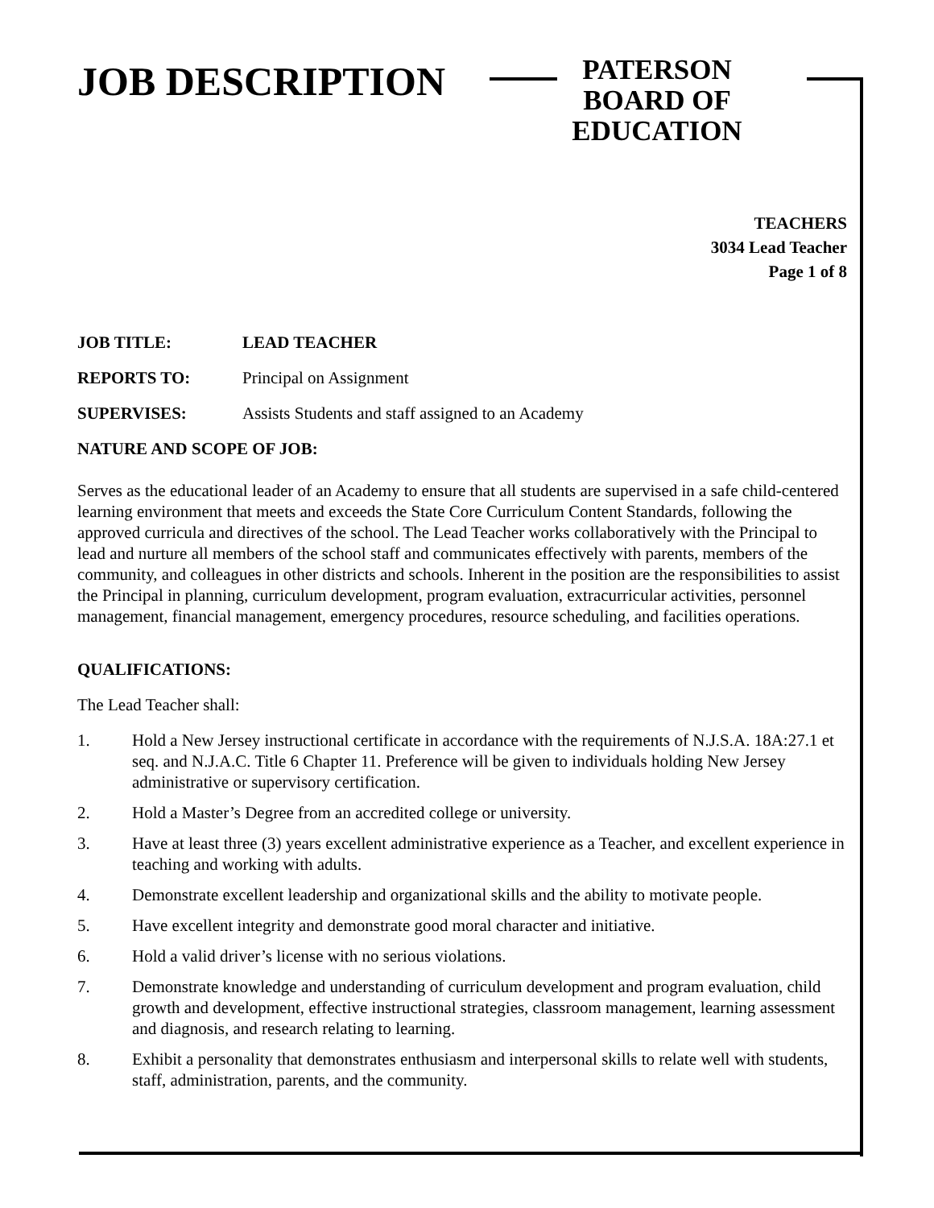JOB DESCRIPTION
PATERSON
BOARD OF EDUCATION
TEACHERS
3034 Lead Teacher
Page 1 of 8
JOB TITLE: LEAD TEACHER
REPORTS TO: Principal on Assignment
SUPERVISES: Assists Students and staff assigned to an Academy
NATURE AND SCOPE OF JOB:
Serves as the educational leader of an Academy to ensure that all students are supervised in a safe child-centered learning environment that meets and exceeds the State Core Curriculum Content Standards, following the approved curricula and directives of the school. The Lead Teacher works collaboratively with the Principal to lead and nurture all members of the school staff and communicates effectively with parents, members of the community, and colleagues in other districts and schools. Inherent in the position are the responsibilities to assist the Principal in planning, curriculum development, program evaluation, extracurricular activities, personnel management, financial management, emergency procedures, resource scheduling, and facilities operations.
QUALIFICATIONS:
The Lead Teacher shall:
1. Hold a New Jersey instructional certificate in accordance with the requirements of N.J.S.A. 18A:27.1 et seq. and N.J.A.C. Title 6 Chapter 11. Preference will be given to individuals holding New Jersey administrative or supervisory certification.
2. Hold a Master’s Degree from an accredited college or university.
3. Have at least three (3) years excellent administrative experience as a Teacher, and excellent experience in teaching and working with adults.
4. Demonstrate excellent leadership and organizational skills and the ability to motivate people.
5. Have excellent integrity and demonstrate good moral character and initiative.
6. Hold a valid driver’s license with no serious violations.
7. Demonstrate knowledge and understanding of curriculum development and program evaluation, child growth and development, effective instructional strategies, classroom management, learning assessment and diagnosis, and research relating to learning.
8. Exhibit a personality that demonstrates enthusiasm and interpersonal skills to relate well with students, staff, administration, parents, and the community.